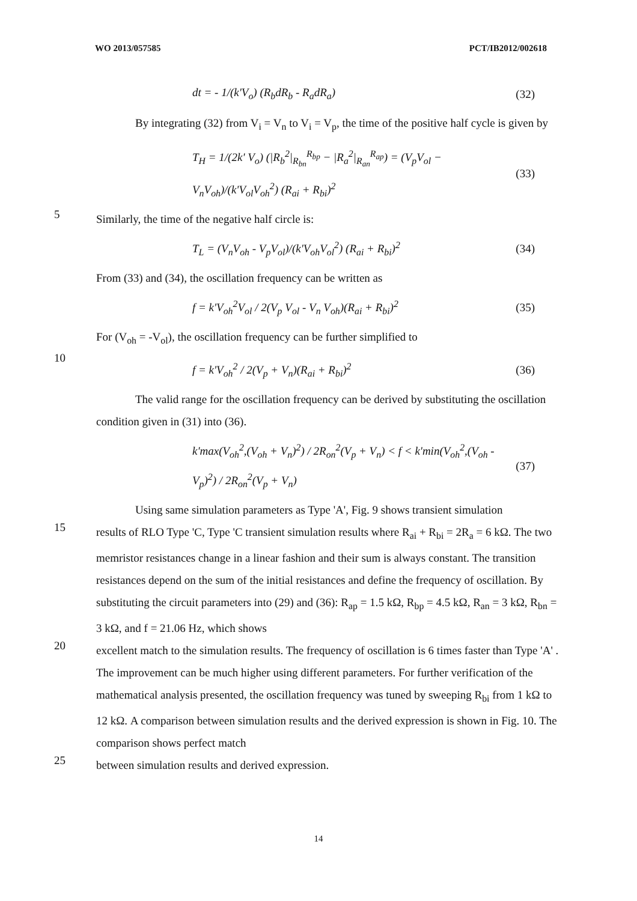WO 2013/057585 PCT/IB2012/002618
dt = - 1/(k'V<sub>o</sub>) (R<sub>b</sub>dR<sub>b</sub> - R<sub>a</sub>dR<sub>a</sub>) (32)
By integrating (32) from V<sub>i</sub> = V<sub>n</sub> to V<sub>i</sub> = V<sub>p</sub>, the time of the positive half cycle is given by
T<sub>H</sub> = 1/(2k' V<sub>o</sub>) (|R<sub>b</sub><sup>2</sup>|<sub>R<sub>bn</sub></sub><sup>R<sub>bp</sub></sup> − |R<sub>a</sub><sup>2</sup>|<sub>R<sub>an</sub></sub><sup>R<sub>ap</sub></sup>) = (V<sub>p</sub>V<sub>ol</sub> − V<sub>n</sub>V<sub>oh</sub>)/(k'V<sub>ol</sub>V<sub>oh</sub><sup>2</sup>) (R<sub>ai</sub> + R<sub>bi</sub>)<sup>2</sup> (33)
5
Similarly, the time of the negative half circle is:
T<sub>L</sub> = (V<sub>n</sub>V<sub>oh</sub> - V<sub>p</sub>V<sub>ol</sub>)/(k'V<sub>oh</sub>V<sub>ol</sub><sup>2</sup>) (R<sub>ai</sub> + R<sub>bi</sub>)<sup>2</sup> (34)
From (33) and (34), the oscillation frequency can be written as
f = k'V<sub>oh</sub><sup>2</sup>V<sub>ol</sub> / 2(V<sub>p</sub> V<sub>ol</sub> - V<sub>n</sub> V<sub>oh</sub>)(R<sub>ai</sub> + R<sub>bi</sub>)<sup>2</sup> (35)
For (V<sub>oh</sub> = -V<sub>ol</sub>), the oscillation frequency can be further simplified to
10
f = k'V<sub>oh</sub><sup>2</sup> / 2(V<sub>p</sub> + V<sub>n</sub>)(R<sub>ai</sub> + R<sub>bi</sub>)<sup>2</sup> (36)
The valid range for the oscillation frequency can be derived by substituting the oscillation condition given in (31) into (36).
k'max(V<sub>oh</sub><sup>2</sup>,(V<sub>oh</sub> + V<sub>n</sub>)<sup>2</sup>) / 2R<sub>on</sub><sup>2</sup>(V<sub>p</sub> + V<sub>n</sub>) < f < k'min(V<sub>oh</sub><sup>2</sup>,(V<sub>oh</sub> - V<sub>p</sub>)<sup>2</sup>) / 2R<sub>on</sub><sup>2</sup>(V<sub>p</sub> + V<sub>n</sub>) (37)
Using same simulation parameters as Type 'A', Fig. 9 shows transient simulation
15
results of RLO Type 'C, Type 'C transient simulation results where R<sub>ai</sub> + R<sub>bi</sub> = 2R<sub>a</sub> = 6 kΩ. The two memristor resistances change in a linear fashion and their sum is always constant. The transition resistances depend on the sum of the initial resistances and define the frequency of oscillation. By substituting the circuit parameters into (29) and (36): R<sub>ap</sub> = 1.5 kΩ, R<sub>bp</sub> = 4.5 kΩ, R<sub>an</sub> = 3 kΩ, R<sub>bn</sub> = 3 kΩ, and f = 21.06 Hz, which shows
20
excellent match to the simulation results. The frequency of oscillation is 6 times faster than Type 'A' . The improvement can be much higher using different parameters. For further verification of the mathematical analysis presented, the oscillation frequency was tuned by sweeping R<sub>bi</sub> from 1 kΩ to 12 kΩ. A comparison between simulation results and the derived expression is shown in Fig. 10. The comparison shows perfect match
25
between simulation results and derived expression.
14